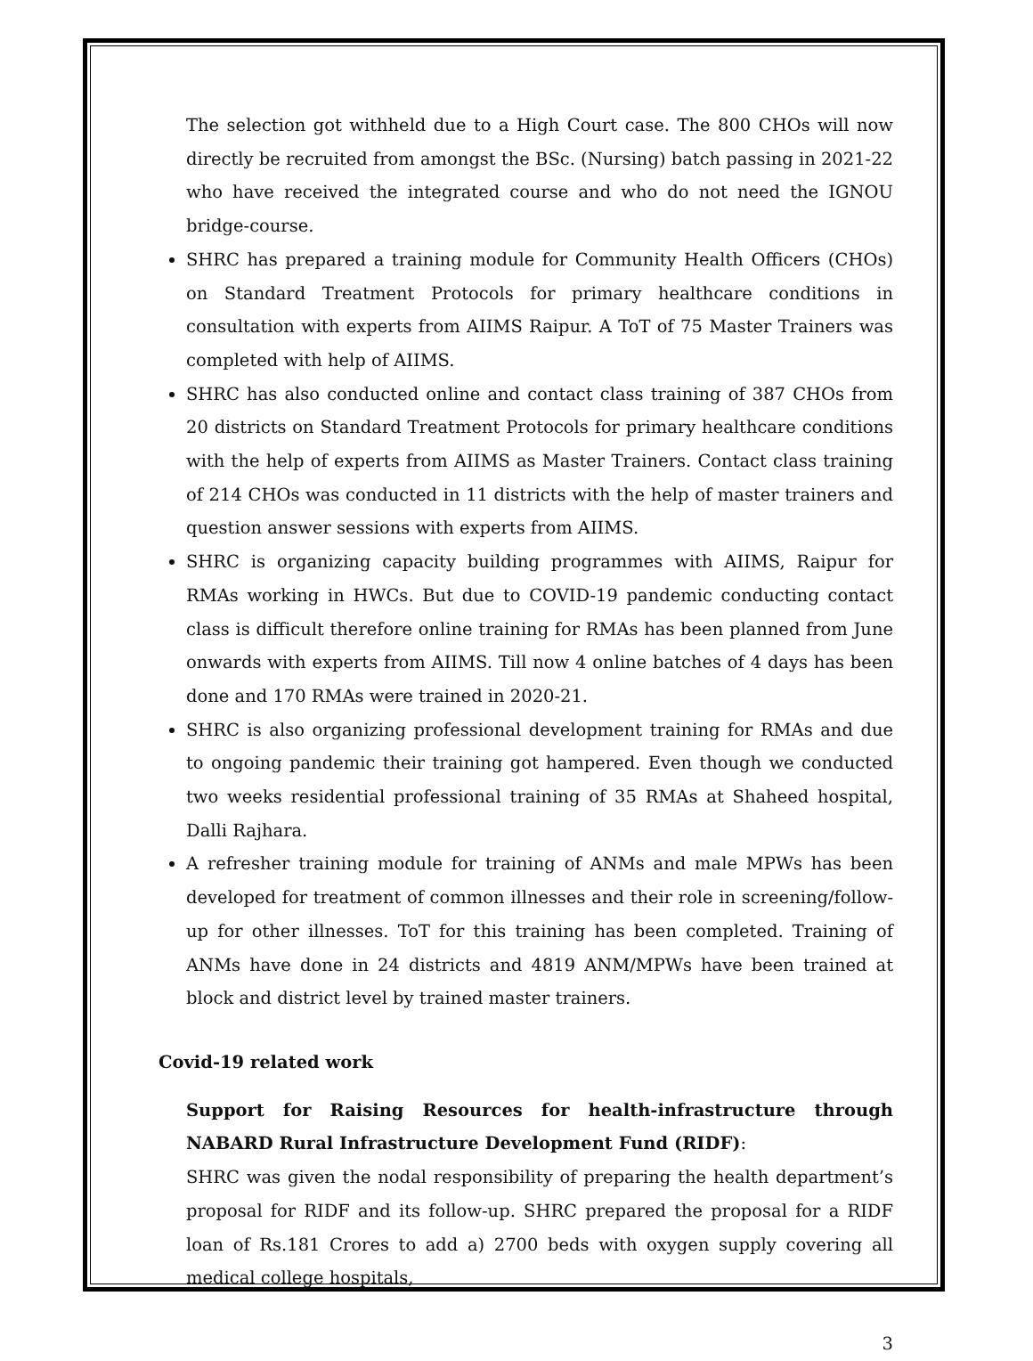The selection got withheld due to a High Court case. The 800 CHOs will now directly be recruited from amongst the BSc. (Nursing) batch passing in 2021-22 who have received the integrated course and who do not need the IGNOU bridge-course.
SHRC has prepared a training module for Community Health Officers (CHOs) on Standard Treatment Protocols for primary healthcare conditions in consultation with experts from AIIMS Raipur. A ToT of 75 Master Trainers was completed with help of AIIMS.
SHRC has also conducted online and contact class training of 387 CHOs from 20 districts on Standard Treatment Protocols for primary healthcare conditions with the help of experts from AIIMS as Master Trainers. Contact class training of 214 CHOs was conducted in 11 districts with the help of master trainers and question answer sessions with experts from AIIMS.
SHRC is organizing capacity building programmes with AIIMS, Raipur for RMAs working in HWCs. But due to COVID-19 pandemic conducting contact class is difficult therefore online training for RMAs has been planned from June onwards with experts from AIIMS. Till now 4 online batches of 4 days has been done and 170 RMAs were trained in 2020-21.
SHRC is also organizing professional development training for RMAs and due to ongoing pandemic their training got hampered. Even though we conducted two weeks residential professional training of 35 RMAs at Shaheed hospital, Dalli Rajhara.
A refresher training module for training of ANMs and male MPWs has been developed for treatment of common illnesses and their role in screening/follow-up for other illnesses. ToT for this training has been completed. Training of ANMs have done in 24 districts and 4819 ANM/MPWs have been trained at block and district level by trained master trainers.
Covid-19 related work
Support for Raising Resources for health-infrastructure through NABARD Rural Infrastructure Development Fund (RIDF):
SHRC was given the nodal responsibility of preparing the health department’s proposal for RIDF and its follow-up. SHRC prepared the proposal for a RIDF loan of Rs.181 Crores to add a) 2700 beds with oxygen supply covering all medical college hospitals,
3